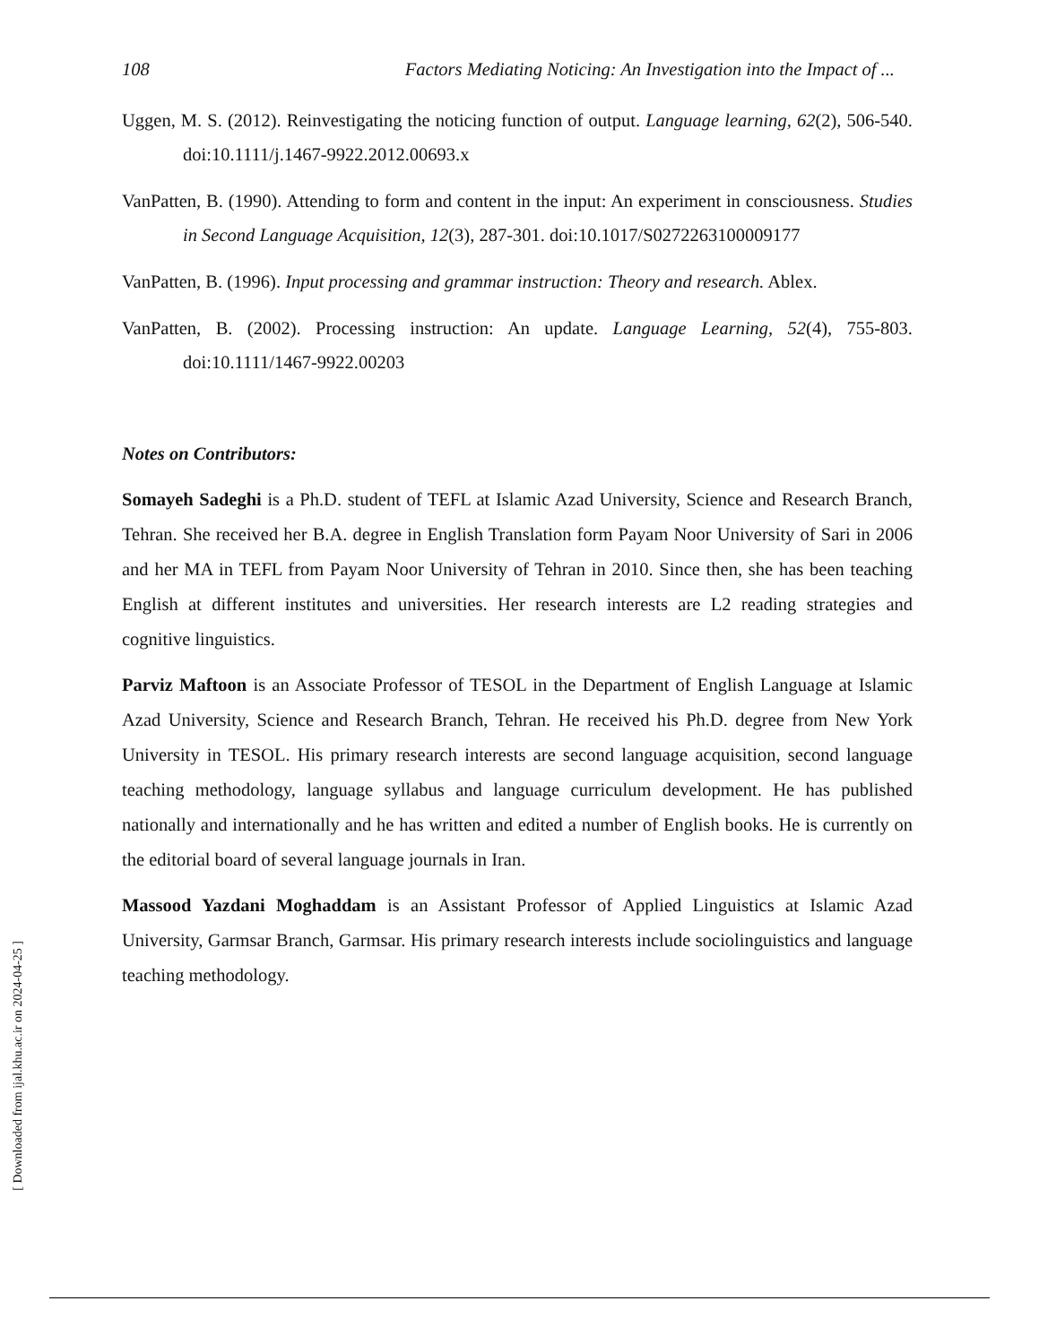108 Factors Mediating Noticing: An Investigation into the Impact of ...
Uggen, M. S. (2012). Reinvestigating the noticing function of output. Language learning, 62(2), 506-540. doi:10.1111/j.1467-9922.2012.00693.x
VanPatten, B. (1990). Attending to form and content in the input: An experiment in consciousness. Studies in Second Language Acquisition, 12(3), 287-301. doi:10.1017/S0272263100009177
VanPatten, B. (1996). Input processing and grammar instruction: Theory and research. Ablex.
VanPatten, B. (2002). Processing instruction: An update. Language Learning, 52(4), 755-803. doi:10.1111/1467-9922.00203
Notes on Contributors:
Somayeh Sadeghi is a Ph.D. student of TEFL at Islamic Azad University, Science and Research Branch, Tehran. She received her B.A. degree in English Translation form Payam Noor University of Sari in 2006 and her MA in TEFL from Payam Noor University of Tehran in 2010. Since then, she has been teaching English at different institutes and universities. Her research interests are L2 reading strategies and cognitive linguistics.
Parviz Maftoon is an Associate Professor of TESOL in the Department of English Language at Islamic Azad University, Science and Research Branch, Tehran. He received his Ph.D. degree from New York University in TESOL. His primary research interests are second language acquisition, second language teaching methodology, language syllabus and language curriculum development. He has published nationally and internationally and he has written and edited a number of English books. He is currently on the editorial board of several language journals in Iran.
Massood Yazdani Moghaddam is an Assistant Professor of Applied Linguistics at Islamic Azad University, Garmsar Branch, Garmsar. His primary research interests include sociolinguistics and language teaching methodology.
[ Downloaded from ijal.khu.ac.ir on 2024-04-25 ]